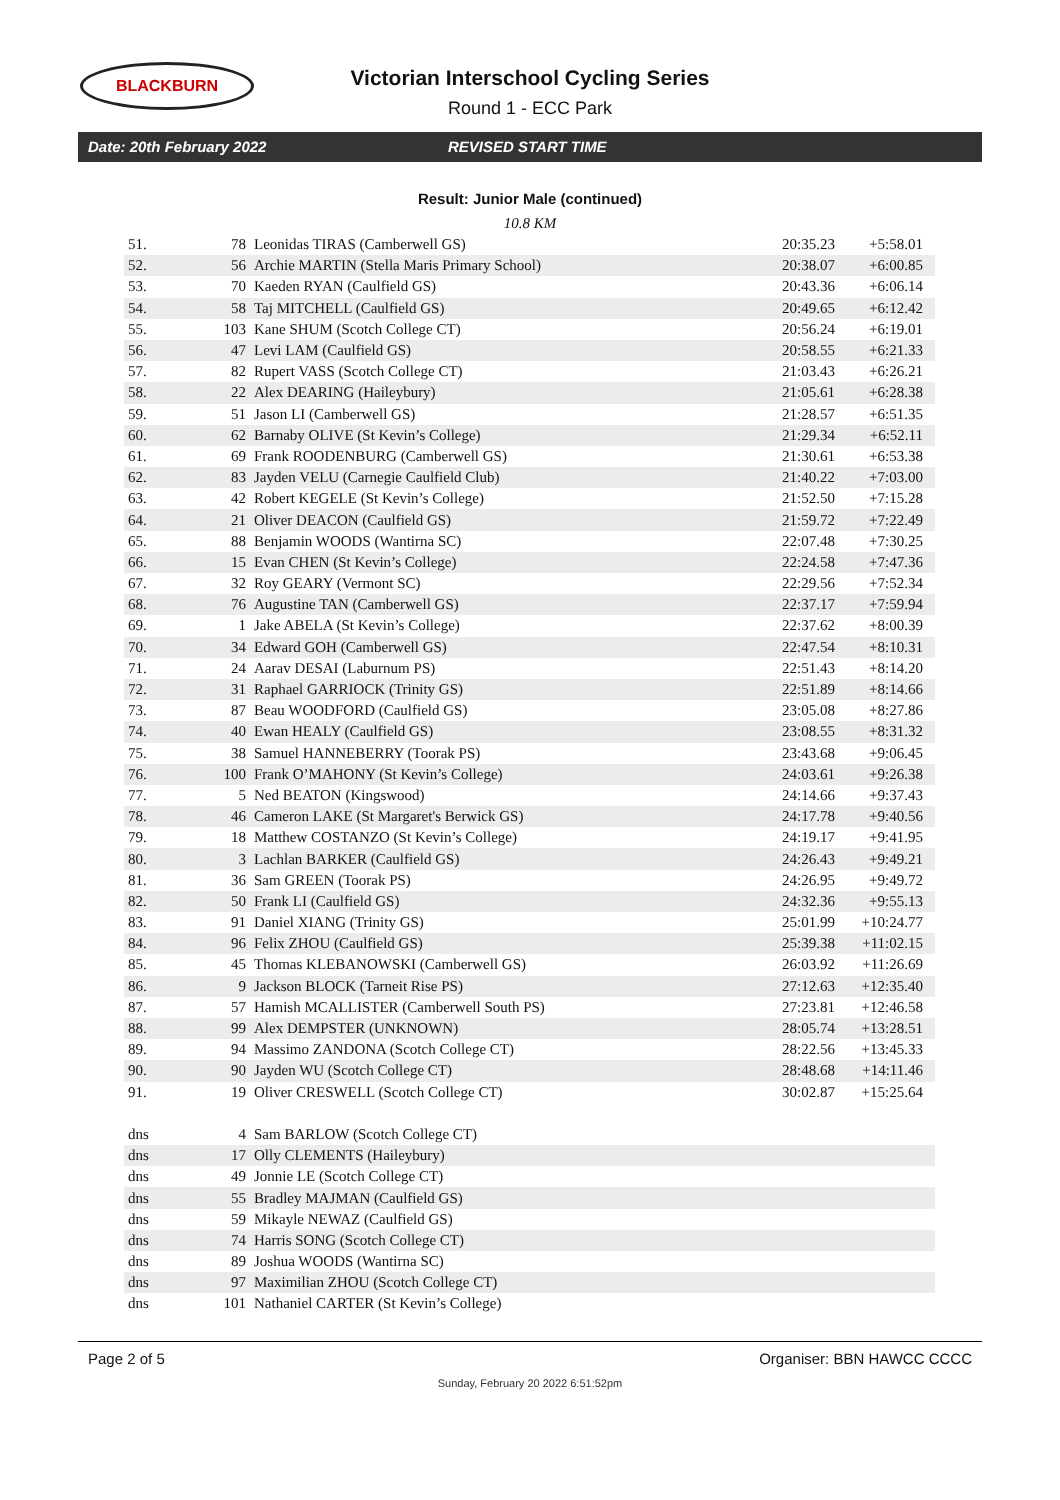BLACKBURN
Victorian Interschool Cycling Series
Round 1 - ECC Park
Date: 20th February 2022 REVISED START TIME
Result: Junior Male (continued)
10.8 KM
| 51. | 78 | Leonidas TIRAS (Camberwell GS) | 20:35.23 | +5:58.01 |
| 52. | 56 | Archie MARTIN (Stella Maris Primary School) | 20:38.07 | +6:00.85 |
| 53. | 70 | Kaeden RYAN (Caulfield GS) | 20:43.36 | +6:06.14 |
| 54. | 58 | Taj MITCHELL (Caulfield GS) | 20:49.65 | +6:12.42 |
| 55. | 103 | Kane SHUM (Scotch College CT) | 20:56.24 | +6:19.01 |
| 56. | 47 | Levi LAM (Caulfield GS) | 20:58.55 | +6:21.33 |
| 57. | 82 | Rupert VASS (Scotch College CT) | 21:03.43 | +6:26.21 |
| 58. | 22 | Alex DEARING (Haileybury) | 21:05.61 | +6:28.38 |
| 59. | 51 | Jason LI (Camberwell GS) | 21:28.57 | +6:51.35 |
| 60. | 62 | Barnaby OLIVE (St Kevin’s College) | 21:29.34 | +6:52.11 |
| 61. | 69 | Frank ROODENBURG (Camberwell GS) | 21:30.61 | +6:53.38 |
| 62. | 83 | Jayden VELU (Carnegie Caulfield Club) | 21:40.22 | +7:03.00 |
| 63. | 42 | Robert KEGELE (St Kevin’s College) | 21:52.50 | +7:15.28 |
| 64. | 21 | Oliver DEACON (Caulfield GS) | 21:59.72 | +7:22.49 |
| 65. | 88 | Benjamin WOODS (Wantirna SC) | 22:07.48 | +7:30.25 |
| 66. | 15 | Evan CHEN (St Kevin’s College) | 22:24.58 | +7:47.36 |
| 67. | 32 | Roy GEARY (Vermont SC) | 22:29.56 | +7:52.34 |
| 68. | 76 | Augustine TAN (Camberwell GS) | 22:37.17 | +7:59.94 |
| 69. | 1 | Jake ABELA (St Kevin’s College) | 22:37.62 | +8:00.39 |
| 70. | 34 | Edward GOH (Camberwell GS) | 22:47.54 | +8:10.31 |
| 71. | 24 | Aarav DESAI (Laburnum PS) | 22:51.43 | +8:14.20 |
| 72. | 31 | Raphael GARRIOCK (Trinity GS) | 22:51.89 | +8:14.66 |
| 73. | 87 | Beau WOODFORD (Caulfield GS) | 23:05.08 | +8:27.86 |
| 74. | 40 | Ewan HEALY (Caulfield GS) | 23:08.55 | +8:31.32 |
| 75. | 38 | Samuel HANNEBERRY (Toorak PS) | 23:43.68 | +9:06.45 |
| 76. | 100 | Frank O’MAHONY (St Kevin’s College) | 24:03.61 | +9:26.38 |
| 77. | 5 | Ned BEATON (Kingswood) | 24:14.66 | +9:37.43 |
| 78. | 46 | Cameron LAKE (St Margaret's Berwick GS) | 24:17.78 | +9:40.56 |
| 79. | 18 | Matthew COSTANZO (St Kevin’s College) | 24:19.17 | +9:41.95 |
| 80. | 3 | Lachlan BARKER (Caulfield GS) | 24:26.43 | +9:49.21 |
| 81. | 36 | Sam GREEN (Toorak PS) | 24:26.95 | +9:49.72 |
| 82. | 50 | Frank LI (Caulfield GS) | 24:32.36 | +9:55.13 |
| 83. | 91 | Daniel XIANG (Trinity GS) | 25:01.99 | +10:24.77 |
| 84. | 96 | Felix ZHOU (Caulfield GS) | 25:39.38 | +11:02.15 |
| 85. | 45 | Thomas KLEBANOWSKI (Camberwell GS) | 26:03.92 | +11:26.69 |
| 86. | 9 | Jackson BLOCK (Tarneit Rise PS) | 27:12.63 | +12:35.40 |
| 87. | 57 | Hamish MCALLISTER (Camberwell South PS) | 27:23.81 | +12:46.58 |
| 88. | 99 | Alex DEMPSTER (UNKNOWN) | 28:05.74 | +13:28.51 |
| 89. | 94 | Massimo ZANDONA (Scotch College CT) | 28:22.56 | +13:45.33 |
| 90. | 90 | Jayden WU (Scotch College CT) | 28:48.68 | +14:11.46 |
| 91. | 19 | Oliver CRESWELL (Scotch College CT) | 30:02.87 | +15:25.64 |
| dns | 4 | Sam BARLOW (Scotch College CT) | | |
| dns | 17 | Olly CLEMENTS (Haileybury) | | |
| dns | 49 | Jonnie LE (Scotch College CT) | | |
| dns | 55 | Bradley MAJMAN (Caulfield GS) | | |
| dns | 59 | Mikayle NEWAZ (Caulfield GS) | | |
| dns | 74 | Harris SONG (Scotch College CT) | | |
| dns | 89 | Joshua WOODS (Wantirna SC) | | |
| dns | 97 | Maximilian ZHOU (Scotch College CT) | | |
| dns | 101 | Nathaniel CARTER (St Kevin’s College) | | |
Page 2 of 5 Organiser: BBN HAWCC CCCC
Sunday, February 20 2022 6:51:52pm